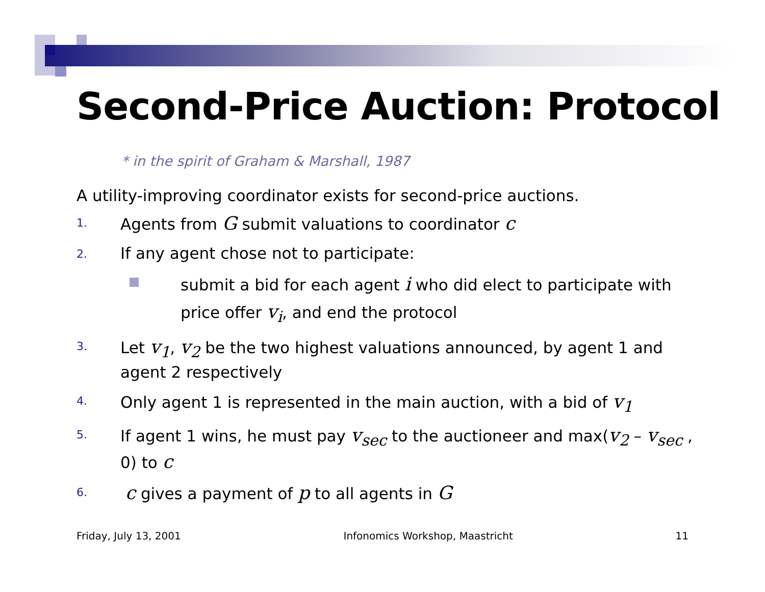Second-Price Auction: Protocol
* in the spirit of Graham & Marshall, 1987
A utility-improving coordinator exists for second-price auctions.
1. Agents from G submit valuations to coordinator c
2. If any agent chose not to participate:
submit a bid for each agent i who did elect to participate with price offer v<sub>i</sub>, and end the protocol
3. Let v<sub>1</sub>, v<sub>2</sub> be the two highest valuations announced, by agent 1 and agent 2 respectively
4. Only agent 1 is represented in the main auction, with a bid of v<sub>1</sub>
5. If agent 1 wins, he must pay v<sub>sec</sub> to the auctioneer and max(v<sub>2</sub> – v<sub>sec</sub> , 0) to c
6. c gives a payment of p to all agents in G
Friday, July 13, 2001 Infonomics Workshop, Maastricht 11